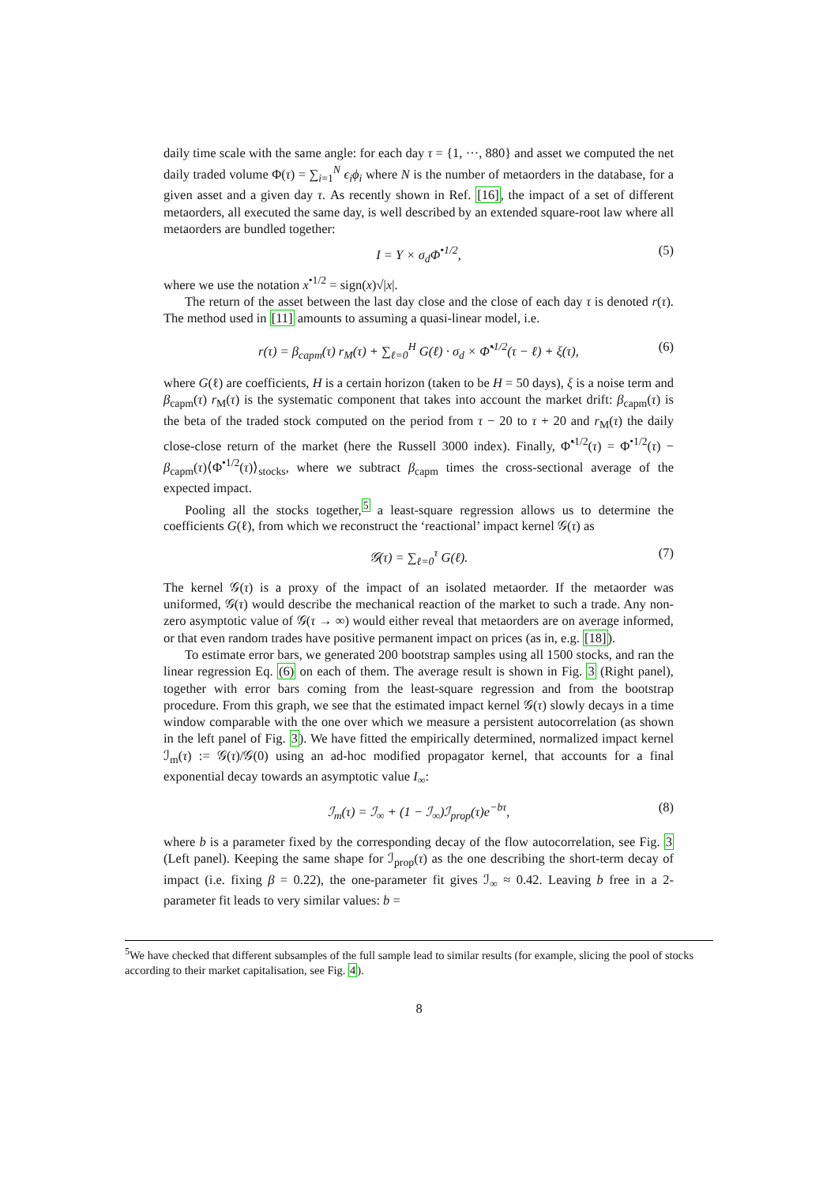daily time scale with the same angle: for each day τ = {1, ···, 880} and asset we computed the net daily traded volume Φ(τ) = ∑<sub>i=1</sub><sup>N</sup> ϵ<sub>i</sub>ϕ<sub>i</sub> where N is the number of metaorders in the database, for a given asset and a given day τ. As recently shown in Ref. [16], the impact of a set of different metaorders, all executed the same day, is well described by an extended square-root law where all metaorders are bundled together:
I = Y × σ<sub>d</sub>Φ<sup>•1/2</sup>, (5)
where we use the notation x<sup>•1/2</sup> = sign(x)√|x|.
The return of the asset between the last day close and the close of each day τ is denoted r(τ). The method used in [11] amounts to assuming a quasi-linear model, i.e.
r(τ) = β<sub>capm</sub>(τ) r<sub>M</sub>(τ) + ∑<sub>ℓ=0</sub><sup>H</sup> G(ℓ) · σ<sub>d</sub> × Φ̃<sup>•1/2</sup>(τ − ℓ) + ξ(τ), (6)
where G(ℓ) are coefficients, H is a certain horizon (taken to be H = 50 days), ξ is a noise term and β<sub>capm</sub>(τ) r<sub>M</sub>(τ) is the systematic component that takes into account the market drift: β<sub>capm</sub>(τ) is the beta of the traded stock computed on the period from τ − 20 to τ + 20 and r<sub>M</sub>(τ) the daily close-close return of the market (here the Russell 3000 index). Finally, Φ̃<sup>•1/2</sup>(τ) = Φ<sup>•1/2</sup>(τ) − β<sub>capm</sub>(τ)⟨Φ<sup>•1/2</sup>(τ)⟩<sub>stocks</sub>, where we subtract β<sub>capm</sub> times the cross-sectional average of the expected impact.
Pooling all the stocks together,<sup>5</sup> a least-square regression allows us to determine the coefficients G(ℓ), from which we reconstruct the ‘reactional’ impact kernel 𝒢(τ) as
𝒢(τ) = ∑<sub>ℓ=0</sub><sup>τ</sup> G(ℓ). (7)
The kernel 𝒢(τ) is a proxy of the impact of an isolated metaorder. If the metaorder was uniformed, 𝒢(τ) would describe the mechanical reaction of the market to such a trade. Any non-zero asymptotic value of 𝒢(τ → ∞) would either reveal that metaorders are on average informed, or that even random trades have positive permanent impact on prices (as in, e.g. [18]).
To estimate error bars, we generated 200 bootstrap samples using all 1500 stocks, and ran the linear regression Eq. (6) on each of them. The average result is shown in Fig. 3 (Right panel), together with error bars coming from the least-square regression and from the bootstrap procedure. From this graph, we see that the estimated impact kernel 𝒢(τ) slowly decays in a time window comparable with the one over which we measure a persistent autocorrelation (as shown in the left panel of Fig. 3). We have fitted the empirically determined, normalized impact kernel ℐ<sub>m</sub>(τ) := 𝒢(τ)/𝒢(0) using an ad-hoc modified propagator kernel, that accounts for a final exponential decay towards an asymptotic value I<sub>∞</sub>:
ℐ<sub>m</sub>(τ) = ℐ<sub>∞</sub> + (1 − ℐ<sub>∞</sub>)ℐ<sub>prop</sub>(τ)e<sup>−bτ</sup>, (8)
where b is a parameter fixed by the corresponding decay of the flow autocorrelation, see Fig. 3 (Left panel). Keeping the same shape for ℐ<sub>prop</sub>(τ) as the one describing the short-term decay of impact (i.e. fixing β = 0.22), the one-parameter fit gives ℐ<sub>∞</sub> ≈ 0.42. Leaving b free in a 2-parameter fit leads to very similar values: b =
<sup>5</sup> We have checked that different subsamples of the full sample lead to similar results (for example, slicing the pool of stocks according to their market capitalisation, see Fig. 4).
8